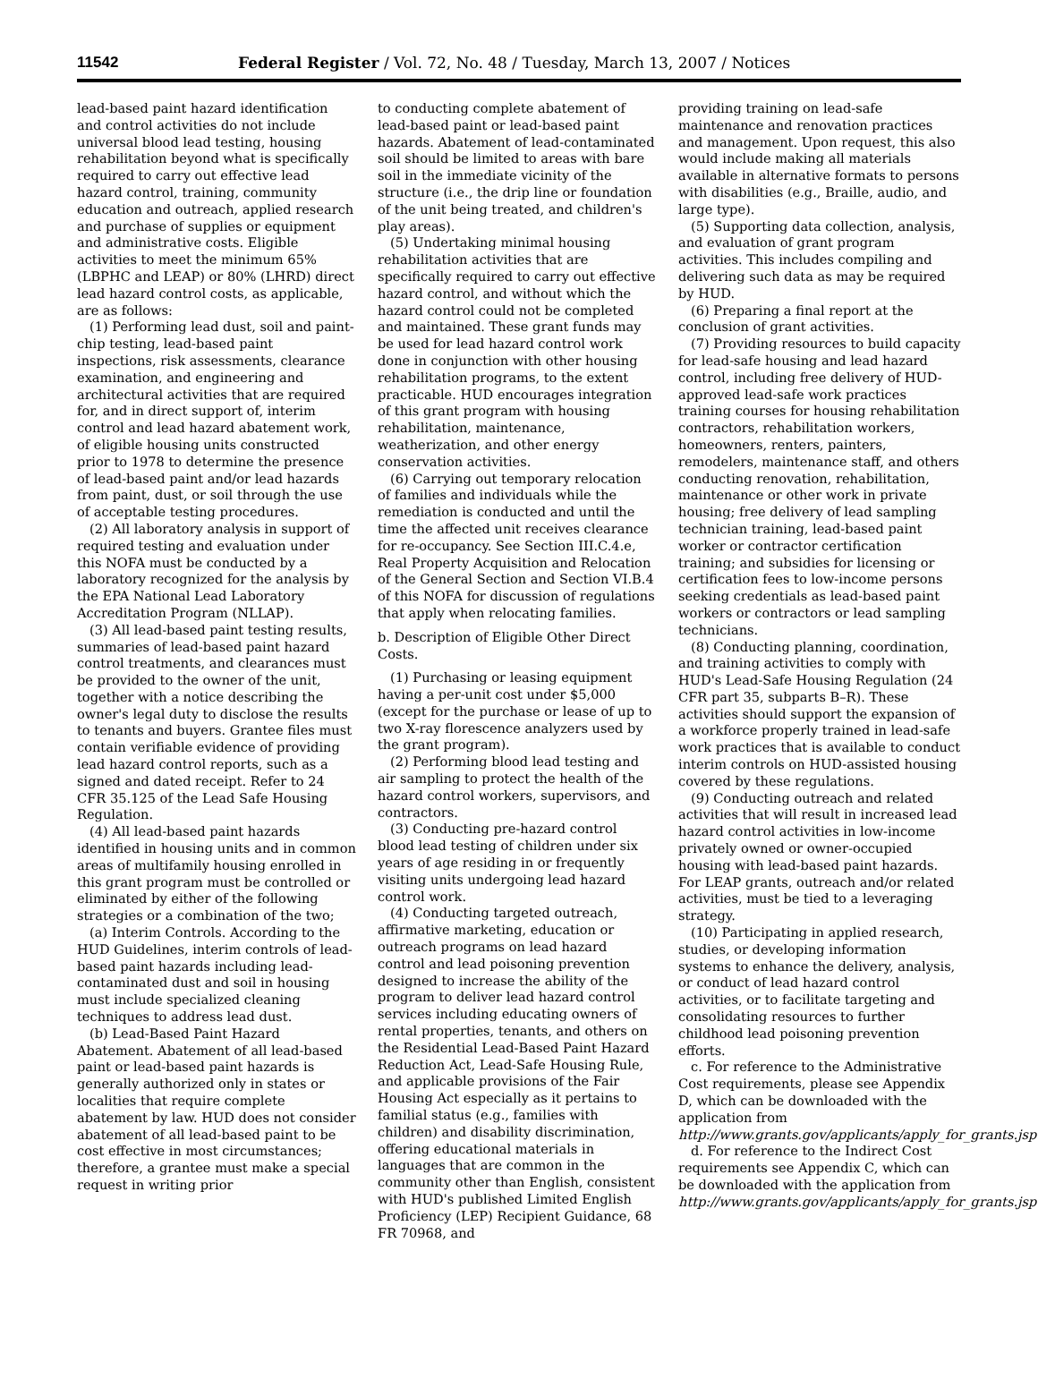11542 Federal Register / Vol. 72, No. 48 / Tuesday, March 13, 2007 / Notices
lead-based paint hazard identification and control activities do not include universal blood lead testing, housing rehabilitation beyond what is specifically required to carry out effective lead hazard control, training, community education and outreach, applied research and purchase of supplies or equipment and administrative costs. Eligible activities to meet the minimum 65% (LBPHC and LEAP) or 80% (LHRD) direct lead hazard control costs, as applicable, are as follows:
(1) Performing lead dust, soil and paint-chip testing, lead-based paint inspections, risk assessments, clearance examination, and engineering and architectural activities that are required for, and in direct support of, interim control and lead hazard abatement work, of eligible housing units constructed prior to 1978 to determine the presence of lead-based paint and/or lead hazards from paint, dust, or soil through the use of acceptable testing procedures.
(2) All laboratory analysis in support of required testing and evaluation under this NOFA must be conducted by a laboratory recognized for the analysis by the EPA National Lead Laboratory Accreditation Program (NLLAP).
(3) All lead-based paint testing results, summaries of lead-based paint hazard control treatments, and clearances must be provided to the owner of the unit, together with a notice describing the owner's legal duty to disclose the results to tenants and buyers. Grantee files must contain verifiable evidence of providing lead hazard control reports, such as a signed and dated receipt. Refer to 24 CFR 35.125 of the Lead Safe Housing Regulation.
(4) All lead-based paint hazards identified in housing units and in common areas of multifamily housing enrolled in this grant program must be controlled or eliminated by either of the following strategies or a combination of the two;
(a) Interim Controls. According to the HUD Guidelines, interim controls of lead-based paint hazards including lead-contaminated dust and soil in housing must include specialized cleaning techniques to address lead dust.
(b) Lead-Based Paint Hazard Abatement. Abatement of all lead-based paint or lead-based paint hazards is generally authorized only in states or localities that require complete abatement by law. HUD does not consider abatement of all lead-based paint to be cost effective in most circumstances; therefore, a grantee must make a special request in writing prior
to conducting complete abatement of lead-based paint or lead-based paint hazards. Abatement of lead-contaminated soil should be limited to areas with bare soil in the immediate vicinity of the structure (i.e., the drip line or foundation of the unit being treated, and children's play areas).
(5) Undertaking minimal housing rehabilitation activities that are specifically required to carry out effective hazard control, and without which the hazard control could not be completed and maintained. These grant funds may be used for lead hazard control work done in conjunction with other housing rehabilitation programs, to the extent practicable. HUD encourages integration of this grant program with housing rehabilitation, maintenance, weatherization, and other energy conservation activities.
(6) Carrying out temporary relocation of families and individuals while the remediation is conducted and until the time the affected unit receives clearance for re-occupancy. See Section III.C.4.e, Real Property Acquisition and Relocation of the General Section and Section VI.B.4 of this NOFA for discussion of regulations that apply when relocating families.
b. Description of Eligible Other Direct Costs.
(1) Purchasing or leasing equipment having a per-unit cost under $5,000 (except for the purchase or lease of up to two X-ray florescence analyzers used by the grant program).
(2) Performing blood lead testing and air sampling to protect the health of the hazard control workers, supervisors, and contractors.
(3) Conducting pre-hazard control blood lead testing of children under six years of age residing in or frequently visiting units undergoing lead hazard control work.
(4) Conducting targeted outreach, affirmative marketing, education or outreach programs on lead hazard control and lead poisoning prevention designed to increase the ability of the program to deliver lead hazard control services including educating owners of rental properties, tenants, and others on the Residential Lead-Based Paint Hazard Reduction Act, Lead-Safe Housing Rule, and applicable provisions of the Fair Housing Act especially as it pertains to familial status (e.g., families with children) and disability discrimination, offering educational materials in languages that are common in the community other than English, consistent with HUD's published Limited English Proficiency (LEP) Recipient Guidance, 68 FR 70968, and
providing training on lead-safe maintenance and renovation practices and management. Upon request, this also would include making all materials available in alternative formats to persons with disabilities (e.g., Braille, audio, and large type).
(5) Supporting data collection, analysis, and evaluation of grant program activities. This includes compiling and delivering such data as may be required by HUD.
(6) Preparing a final report at the conclusion of grant activities.
(7) Providing resources to build capacity for lead-safe housing and lead hazard control, including free delivery of HUD-approved lead-safe work practices training courses for housing rehabilitation contractors, rehabilitation workers, homeowners, renters, painters, remodelers, maintenance staff, and others conducting renovation, rehabilitation, maintenance or other work in private housing; free delivery of lead sampling technician training, lead-based paint worker or contractor certification training; and subsidies for licensing or certification fees to low-income persons seeking credentials as lead-based paint workers or contractors or lead sampling technicians.
(8) Conducting planning, coordination, and training activities to comply with HUD's Lead-Safe Housing Regulation (24 CFR part 35, subparts B–R). These activities should support the expansion of a workforce properly trained in lead-safe work practices that is available to conduct interim controls on HUD-assisted housing covered by these regulations.
(9) Conducting outreach and related activities that will result in increased lead hazard control activities in low-income privately owned or owner-occupied housing with lead-based paint hazards. For LEAP grants, outreach and/or related activities, must be tied to a leveraging strategy.
(10) Participating in applied research, studies, or developing information systems to enhance the delivery, analysis, or conduct of lead hazard control activities, or to facilitate targeting and consolidating resources to further childhood lead poisoning prevention efforts.
c. For reference to the Administrative Cost requirements, please see Appendix D, which can be downloaded with the application from http://www.grants.gov/applicants/apply_for_grants.jsp.
d. For reference to the Indirect Cost requirements see Appendix C, which can be downloaded with the application from http://www.grants.gov/applicants/apply_for_grants.jsp.